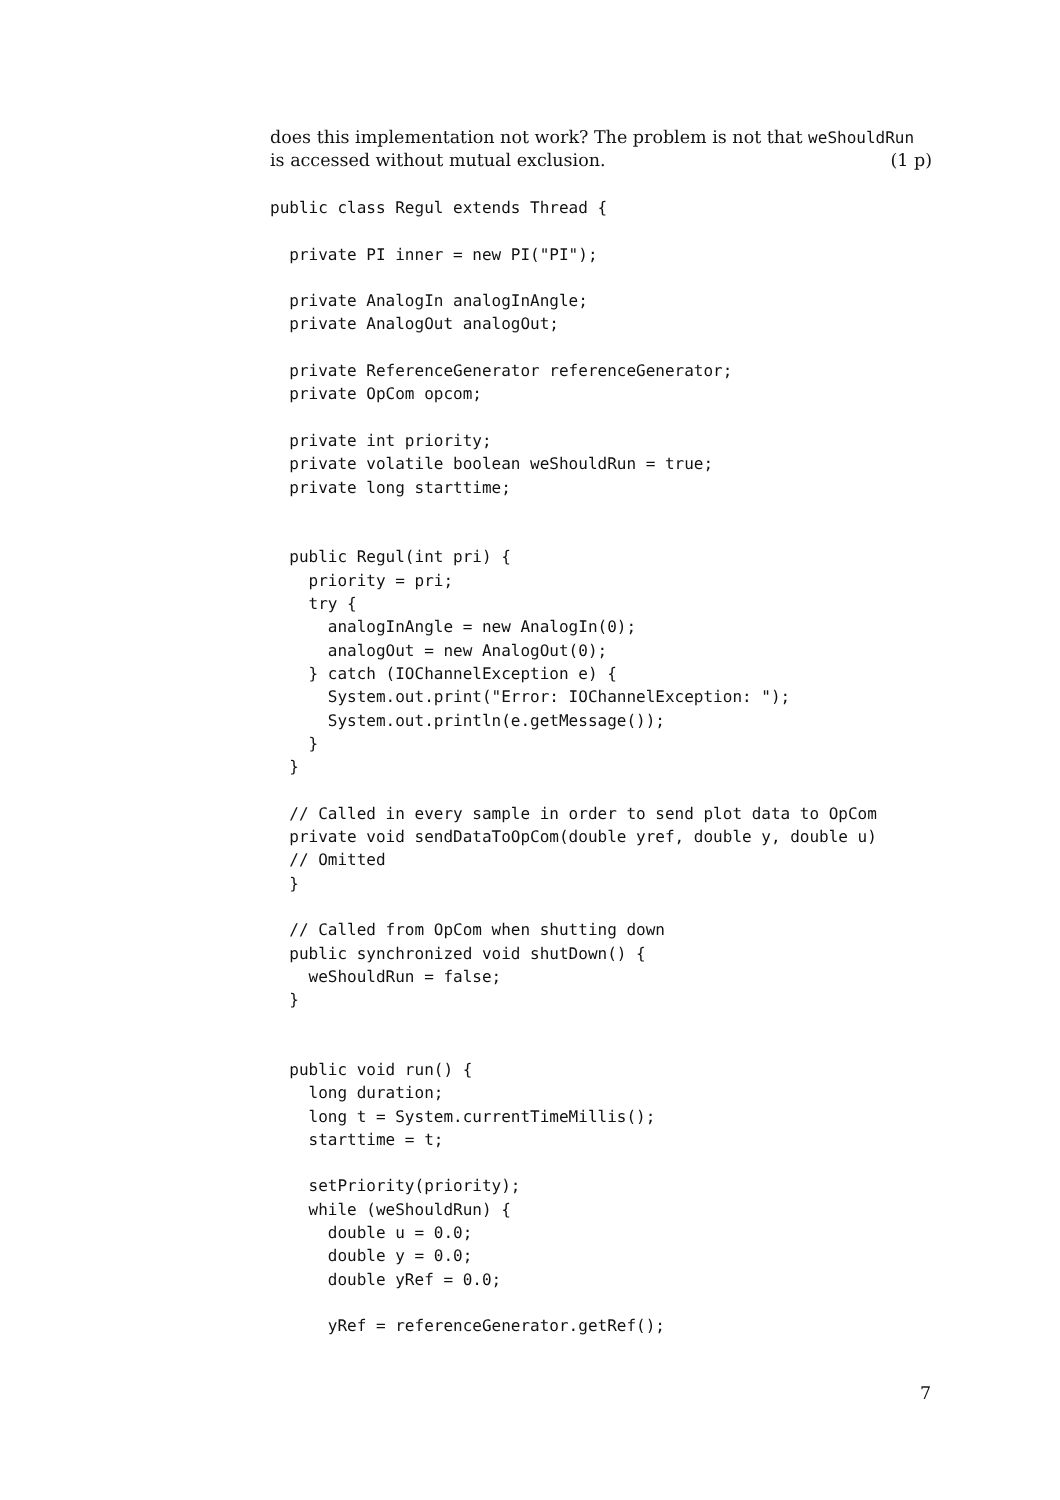does this implementation not work? The problem is not that weShouldRun
is accessed without mutual exclusion. (1 p)
public class Regul extends Thread {

  private PI inner = new PI("PI");

  private AnalogIn analogInAngle;
  private AnalogOut analogOut;

  private ReferenceGenerator referenceGenerator;
  private OpCom opcom;

  private int priority;
  private volatile boolean weShouldRun = true;
  private long starttime;


  public Regul(int pri) {
    priority = pri;
    try {
      analogInAngle = new AnalogIn(0);
      analogOut = new AnalogOut(0);
    } catch (IOChannelException e) {
      System.out.print("Error: IOChannelException: ");
      System.out.println(e.getMessage());
    }
  }

  // Called in every sample in order to send plot data to OpCom
  private void sendDataToOpCom(double yref, double y, double u)
  // Omitted
  }

  // Called from OpCom when shutting down
  public synchronized void shutDown() {
    weShouldRun = false;
  }


  public void run() {
    long duration;
    long t = System.currentTimeMillis();
    starttime = t;

    setPriority(priority);
    while (weShouldRun) {
      double u = 0.0;
      double y = 0.0;
      double yRef = 0.0;

      yRef = referenceGenerator.getRef();
7